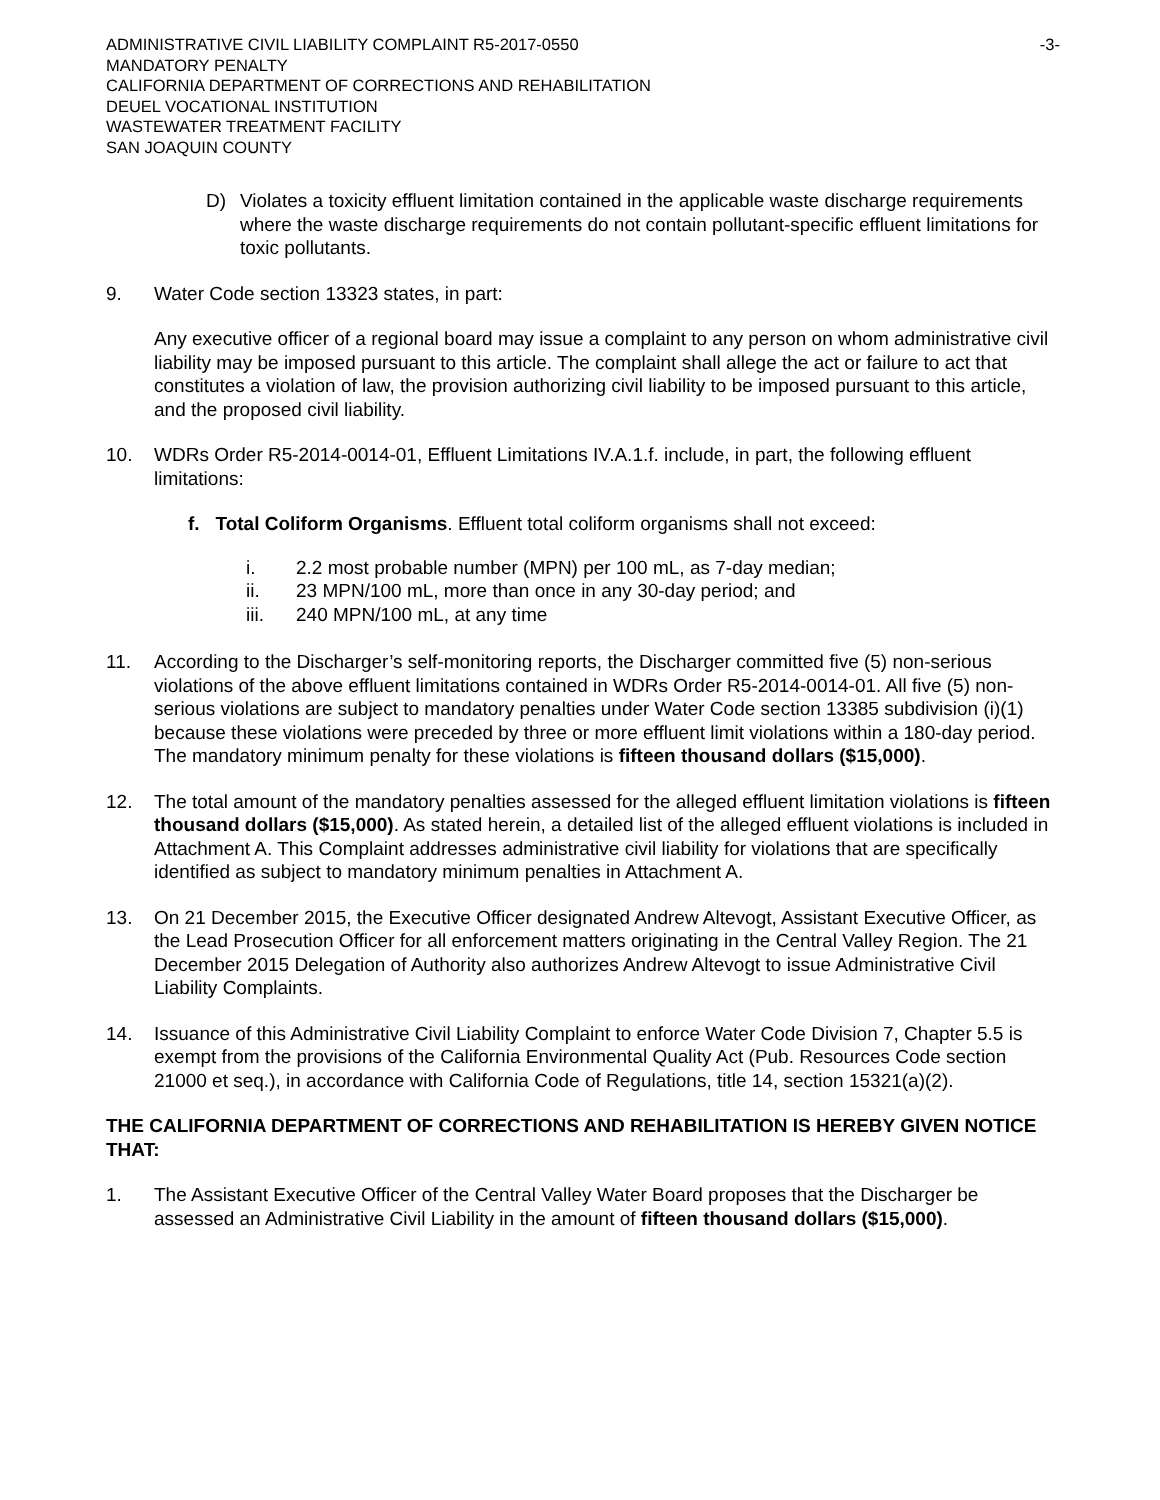ADMINISTRATIVE CIVIL LIABILITY COMPLAINT R5-2017-0550 -3-
MANDATORY PENALTY
CALIFORNIA DEPARTMENT OF CORRECTIONS AND REHABILITATION
DEUEL VOCATIONAL INSTITUTION
WASTEWATER TREATMENT FACILITY
SAN JOAQUIN COUNTY
D) Violates a toxicity effluent limitation contained in the applicable waste discharge requirements where the waste discharge requirements do not contain pollutant-specific effluent limitations for toxic pollutants.
9. Water Code section 13323 states, in part:
Any executive officer of a regional board may issue a complaint to any person on whom administrative civil liability may be imposed pursuant to this article. The complaint shall allege the act or failure to act that constitutes a violation of law, the provision authorizing civil liability to be imposed pursuant to this article, and the proposed civil liability.
10. WDRs Order R5-2014-0014-01, Effluent Limitations IV.A.1.f. include, in part, the following effluent limitations:
f. Total Coliform Organisms. Effluent total coliform organisms shall not exceed:
i. 2.2 most probable number (MPN) per 100 mL, as 7-day median;
ii. 23 MPN/100 mL, more than once in any 30-day period; and
iii. 240 MPN/100 mL, at any time
11. According to the Discharger’s self-monitoring reports, the Discharger committed five (5) non-serious violations of the above effluent limitations contained in WDRs Order R5-2014-0014-01. All five (5) non-serious violations are subject to mandatory penalties under Water Code section 13385 subdivision (i)(1) because these violations were preceded by three or more effluent limit violations within a 180-day period. The mandatory minimum penalty for these violations is fifteen thousand dollars ($15,000).
12. The total amount of the mandatory penalties assessed for the alleged effluent limitation violations is fifteen thousand dollars ($15,000). As stated herein, a detailed list of the alleged effluent violations is included in Attachment A. This Complaint addresses administrative civil liability for violations that are specifically identified as subject to mandatory minimum penalties in Attachment A.
13. On 21 December 2015, the Executive Officer designated Andrew Altevogt, Assistant Executive Officer, as the Lead Prosecution Officer for all enforcement matters originating in the Central Valley Region. The 21 December 2015 Delegation of Authority also authorizes Andrew Altevogt to issue Administrative Civil Liability Complaints.
14. Issuance of this Administrative Civil Liability Complaint to enforce Water Code Division 7, Chapter 5.5 is exempt from the provisions of the California Environmental Quality Act (Pub. Resources Code section 21000 et seq.), in accordance with California Code of Regulations, title 14, section 15321(a)(2).
THE CALIFORNIA DEPARTMENT OF CORRECTIONS AND REHABILITATION IS HEREBY GIVEN NOTICE THAT:
1. The Assistant Executive Officer of the Central Valley Water Board proposes that the Discharger be assessed an Administrative Civil Liability in the amount of fifteen thousand dollars ($15,000).